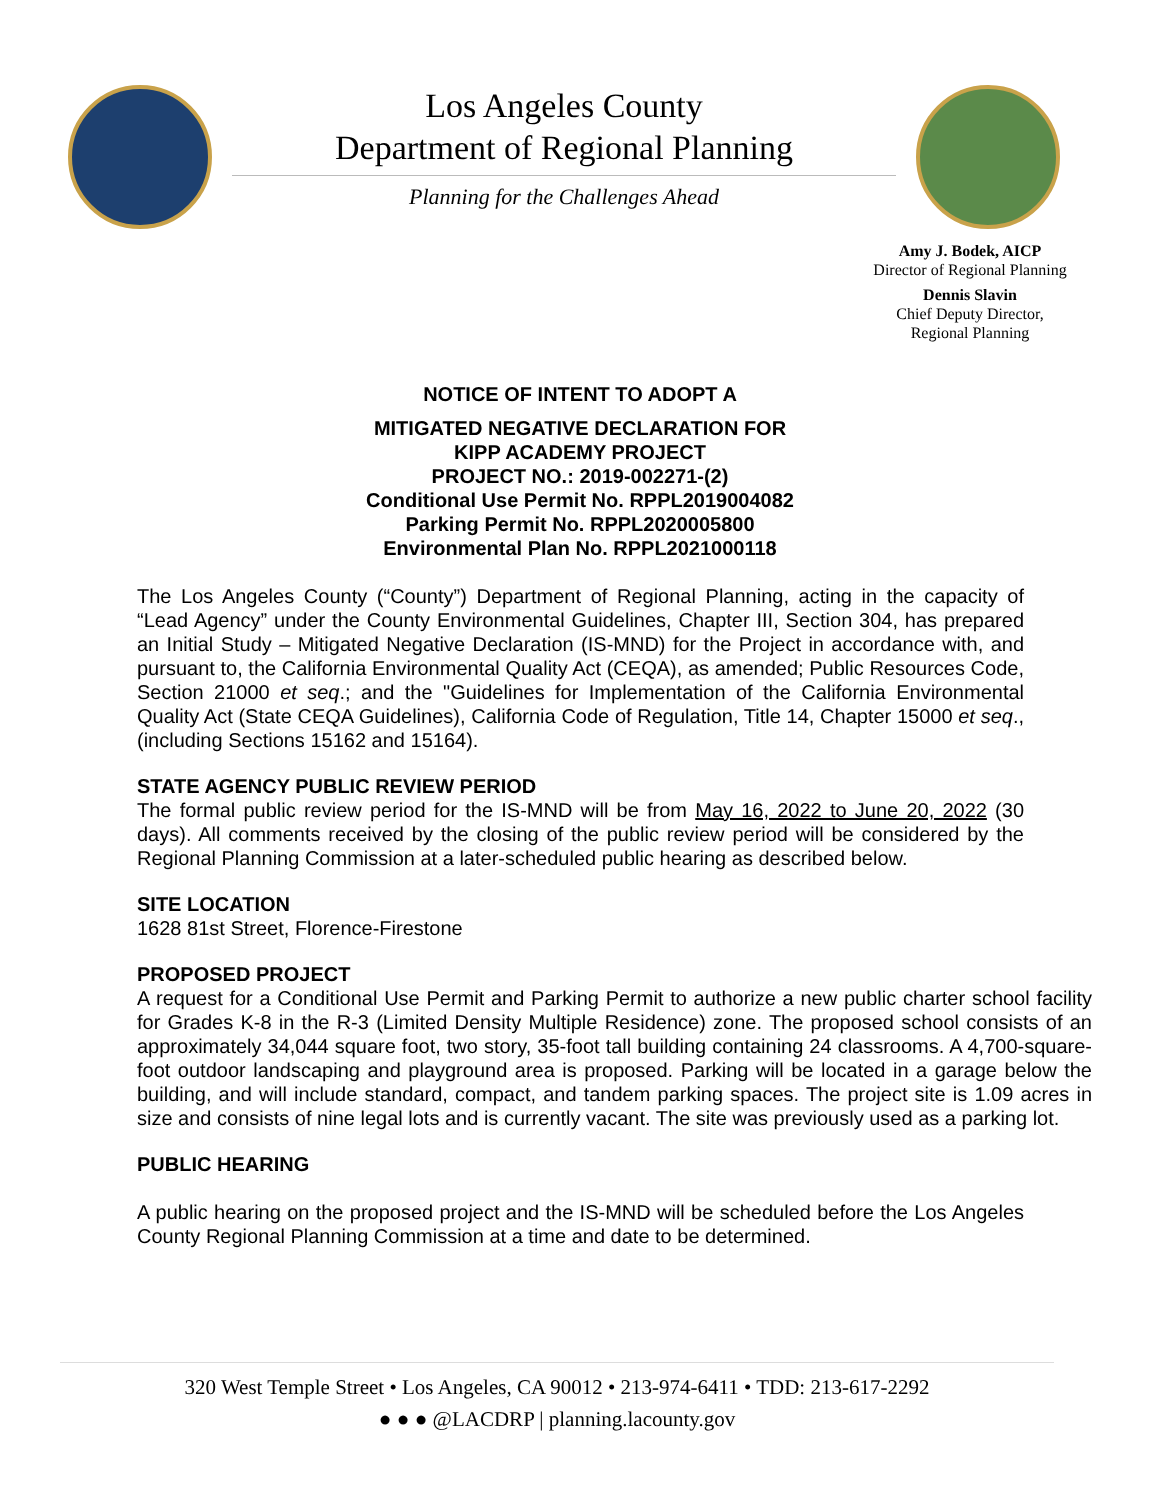Los Angeles County
Department of Regional Planning
Planning for the Challenges Ahead
Amy J. Bodek, AICP
Director of Regional Planning
Dennis Slavin
Chief Deputy Director,
Regional Planning
NOTICE OF INTENT TO ADOPT A
MITIGATED NEGATIVE DECLARATION FOR
KIPP ACADEMY PROJECT
PROJECT NO.: 2019-002271-(2)
Conditional Use Permit No. RPPL2019004082
Parking Permit No. RPPL2020005800
Environmental Plan No. RPPL2021000118
The Los Angeles County (“County”) Department of Regional Planning, acting in the capacity of “Lead Agency” under the County Environmental Guidelines, Chapter III, Section 304, has prepared an Initial Study – Mitigated Negative Declaration (IS-MND) for the Project in accordance with, and pursuant to, the California Environmental Quality Act (CEQA), as amended; Public Resources Code, Section 21000 et seq.; and the "Guidelines for Implementation of the California Environmental Quality Act (State CEQA Guidelines), California Code of Regulation, Title 14, Chapter 15000 et seq., (including Sections 15162 and 15164).
STATE AGENCY PUBLIC REVIEW PERIOD
The formal public review period for the IS-MND will be from May 16, 2022 to June 20, 2022 (30 days). All comments received by the closing of the public review period will be considered by the Regional Planning Commission at a later-scheduled public hearing as described below.
SITE LOCATION
1628 81st Street, Florence-Firestone
PROPOSED PROJECT
A request for a Conditional Use Permit and Parking Permit to authorize a new public charter school facility for Grades K-8 in the R-3 (Limited Density Multiple Residence) zone. The proposed school consists of an approximately 34,044 square foot, two story, 35-foot tall building containing 24 classrooms. A 4,700-square-foot outdoor landscaping and playground area is proposed. Parking will be located in a garage below the building, and will include standard, compact, and tandem parking spaces. The project site is 1.09 acres in size and consists of nine legal lots and is currently vacant. The site was previously used as a parking lot.
PUBLIC HEARING
A public hearing on the proposed project and the IS-MND will be scheduled before the Los Angeles County Regional Planning Commission at a time and date to be determined.
320 West Temple Street • Los Angeles, CA 90012 • 213-974-6411 • TDD: 213-617-2292
● ● ● @LACDRP | planning.lacounty.gov